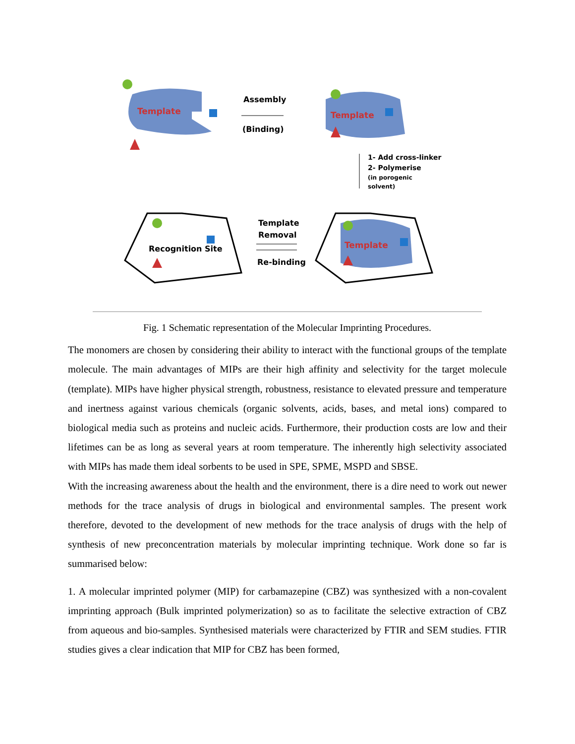Template
Assembly
(Binding)
Template
1- Add cross-linker
2- Polymerise
(in porogenic
solvent)
Recognition Site
Template
Removal
Re-binding
Template
Fig. 1 Schematic representation of the Molecular Imprinting Procedures.
The monomers are chosen by considering their ability to interact with the functional groups of the template molecule. The main advantages of MIPs are their high affinity and selectivity for the target molecule (template). MIPs have higher physical strength, robustness, resistance to elevated pressure and temperature and inertness against various chemicals (organic solvents, acids, bases, and metal ions) compared to biological media such as proteins and nucleic acids. Furthermore, their production costs are low and their lifetimes can be as long as several years at room temperature. The inherently high selectivity associated with MIPs has made them ideal sorbents to be used in SPE, SPME, MSPD and SBSE.
With the increasing awareness about the health and the environment, there is a dire need to work out newer methods for the trace analysis of drugs in biological and environmental samples. The present work therefore, devoted to the development of new methods for the trace analysis of drugs with the help of synthesis of new preconcentration materials by molecular imprinting technique. Work done so far is summarised below:
1. A molecular imprinted polymer (MIP) for carbamazepine (CBZ) was synthesized with a non-covalent imprinting approach (Bulk imprinted polymerization) so as to facilitate the selective extraction of CBZ from aqueous and bio-samples. Synthesised materials were characterized by FTIR and SEM studies. FTIR studies gives a clear indication that MIP for CBZ has been formed,